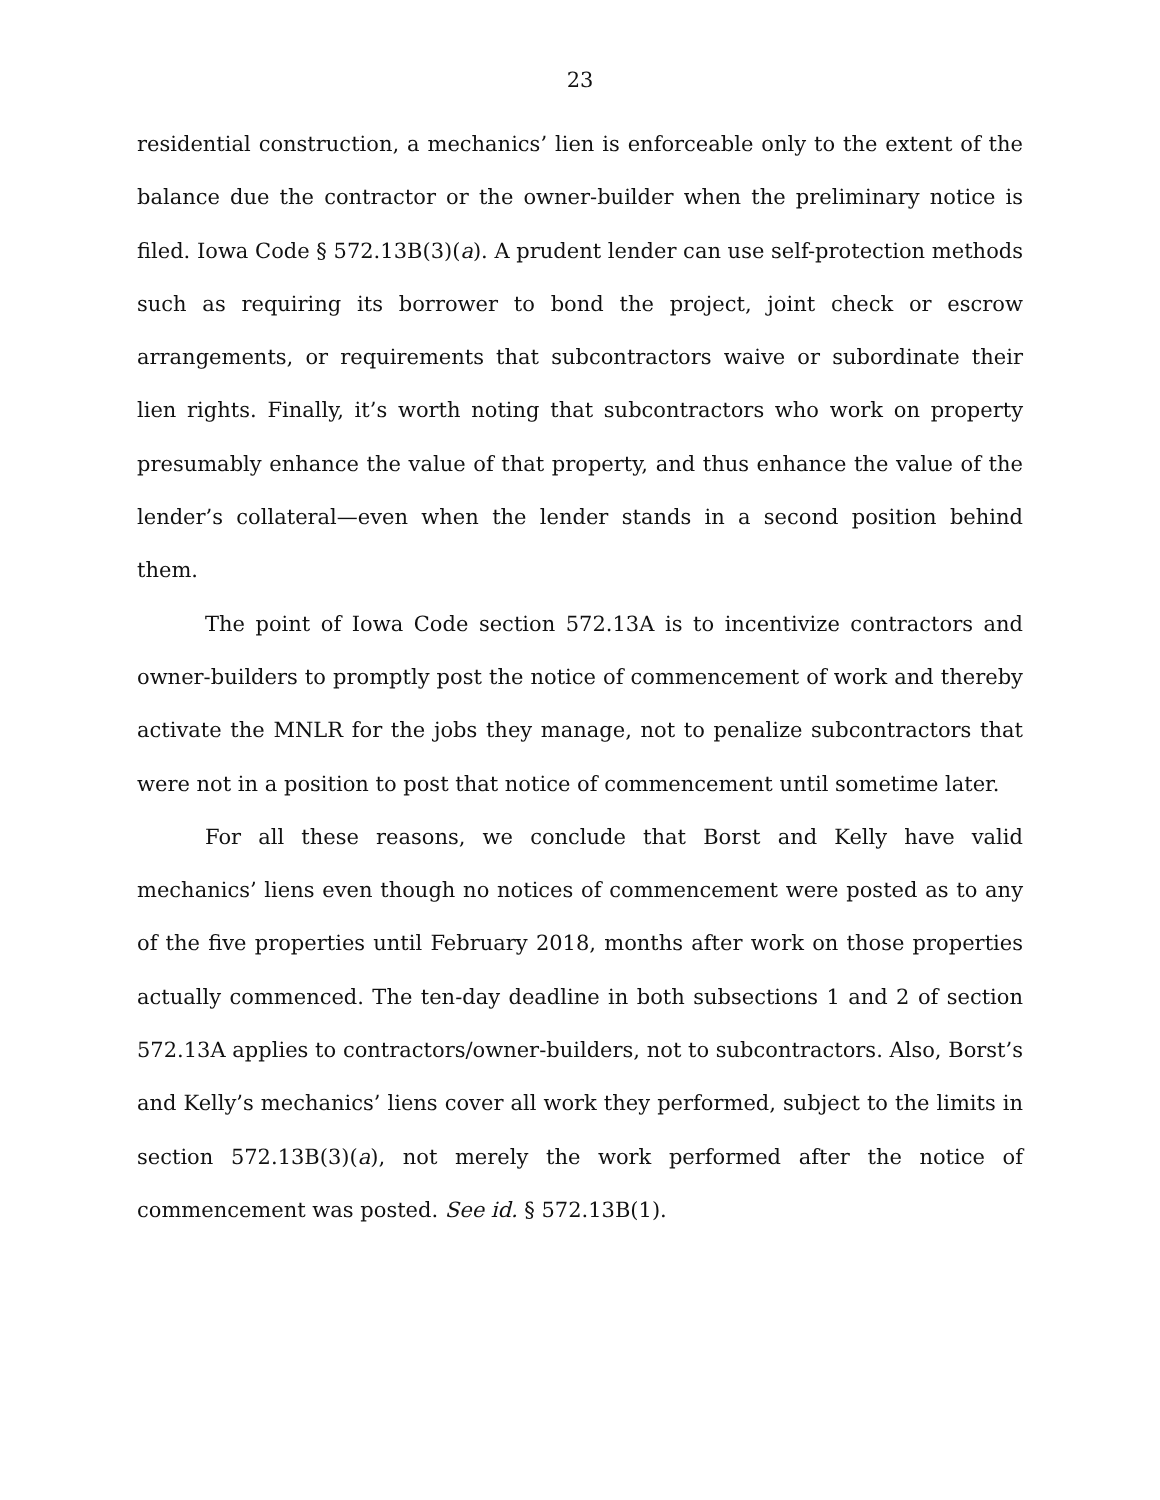23
residential construction, a mechanics’ lien is enforceable only to the extent of the balance due the contractor or the owner-builder when the preliminary notice is filed. Iowa Code § 572.13B(3)(a). A prudent lender can use self-protection methods such as requiring its borrower to bond the project, joint check or escrow arrangements, or requirements that subcontractors waive or subordinate their lien rights. Finally, it’s worth noting that subcontractors who work on property presumably enhance the value of that property, and thus enhance the value of the lender’s collateral—even when the lender stands in a second position behind them.
The point of Iowa Code section 572.13A is to incentivize contractors and owner-builders to promptly post the notice of commencement of work and thereby activate the MNLR for the jobs they manage, not to penalize subcontractors that were not in a position to post that notice of commencement until sometime later.
For all these reasons, we conclude that Borst and Kelly have valid mechanics’ liens even though no notices of commencement were posted as to any of the five properties until February 2018, months after work on those properties actually commenced. The ten-day deadline in both subsections 1 and 2 of section 572.13A applies to contractors/owner-builders, not to subcontractors. Also, Borst’s and Kelly’s mechanics’ liens cover all work they performed, subject to the limits in section 572.13B(3)(a), not merely the work performed after the notice of commencement was posted. See id. § 572.13B(1).